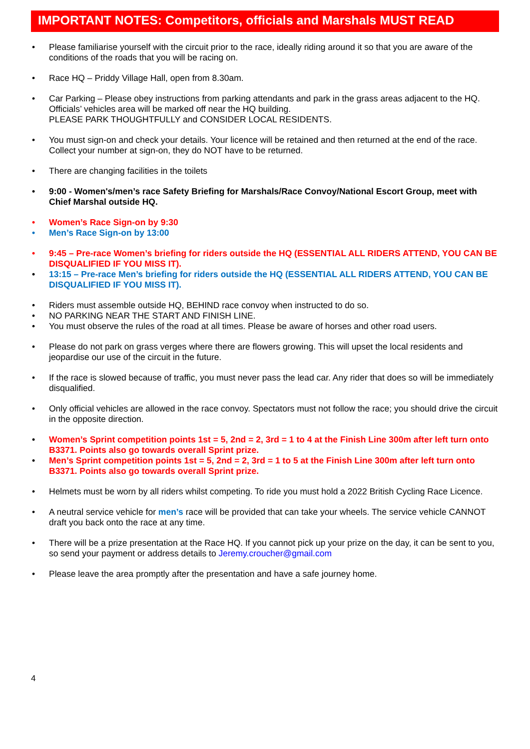IMPORTANT NOTES: Competitors, officials and Marshals MUST READ
• Please familiarise yourself with the circuit prior to the race, ideally riding around it so that you are aware of the conditions of the roads that you will be racing on.
• Race HQ – Priddy Village Hall, open from 8.30am.
• Car Parking – Please obey instructions from parking attendants and park in the grass areas adjacent to the HQ. Officials’ vehicles area will be marked off near the HQ building.
PLEASE PARK THOUGHTFULLY and CONSIDER LOCAL RESIDENTS.
• You must sign-on and check your details. Your licence will be retained and then returned at the end of the race. Collect your number at sign-on, they do NOT have to be returned.
• There are changing facilities in the toilets
• 9:00 - Women's/men’s race Safety Briefing for Marshals/Race Convoy/National Escort Group, meet with Chief Marshal outside HQ.
• Women’s Race Sign-on by 9:30
• Men’s Race Sign-on by 13:00
• 9:45 – Pre-race Women’s briefing for riders outside the HQ (ESSENTIAL ALL RIDERS ATTEND, YOU CAN BE DISQUALIFIED IF YOU MISS IT).
• 13:15 – Pre-race Men’s briefing for riders outside the HQ (ESSENTIAL ALL RIDERS ATTEND, YOU CAN BE DISQUALIFIED IF YOU MISS IT).
• Riders must assemble outside HQ, BEHIND race convoy when instructed to do so.
• NO PARKING NEAR THE START AND FINISH LINE.
• You must observe the rules of the road at all times. Please be aware of horses and other road users.
• Please do not park on grass verges where there are flowers growing. This will upset the local residents and jeopardise our use of the circuit in the future.
• If the race is slowed because of traffic, you must never pass the lead car. Any rider that does so will be immediately disqualified.
• Only official vehicles are allowed in the race convoy. Spectators must not follow the race; you should drive the circuit in the opposite direction.
• Women’s Sprint competition points 1st = 5, 2nd = 2, 3rd = 1 to 4 at the Finish Line 300m after left turn onto B3371. Points also go towards overall Sprint prize.
• Men’s Sprint competition points 1st = 5, 2nd = 2, 3rd = 1 to 5 at the Finish Line 300m after left turn onto B3371. Points also go towards overall Sprint prize.
• Helmets must be worn by all riders whilst competing. To ride you must hold a 2022 British Cycling Race Licence.
• A neutral service vehicle for men’s race will be provided that can take your wheels. The service vehicle CANNOT draft you back onto the race at any time.
• There will be a prize presentation at the Race HQ. If you cannot pick up your prize on the day, it can be sent to you, so send your payment or address details to Jeremy.croucher@gmail.com
• Please leave the area promptly after the presentation and have a safe journey home.
4